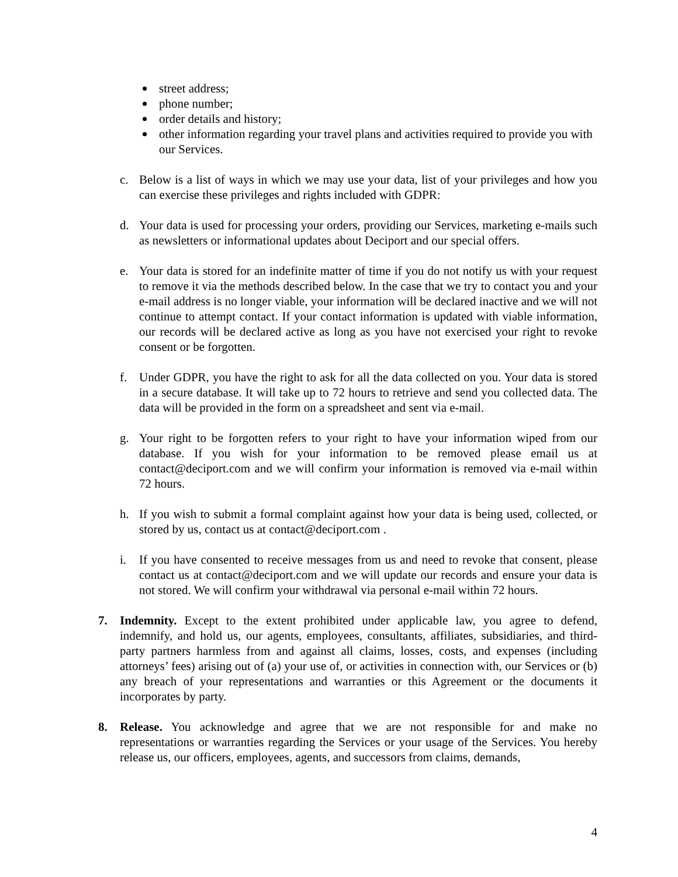street address;
phone number;
order details and history;
other information regarding your travel plans and activities required to provide you with our Services.
c. Below is a list of ways in which we may use your data, list of your privileges and how you can exercise these privileges and rights included with GDPR:
d. Your data is used for processing your orders, providing our Services, marketing e-mails such as newsletters or informational updates about Deciport and our special offers.
e. Your data is stored for an indefinite matter of time if you do not notify us with your request to remove it via the methods described below. In the case that we try to contact you and your e-mail address is no longer viable, your information will be declared inactive and we will not continue to attempt contact. If your contact information is updated with viable information, our records will be declared active as long as you have not exercised your right to revoke consent or be forgotten.
f. Under GDPR, you have the right to ask for all the data collected on you. Your data is stored in a secure database. It will take up to 72 hours to retrieve and send you collected data. The data will be provided in the form on a spreadsheet and sent via e-mail.
g. Your right to be forgotten refers to your right to have your information wiped from our database. If you wish for your information to be removed please email us at contact@deciport.com and we will confirm your information is removed via e-mail within 72 hours.
h. If you wish to submit a formal complaint against how your data is being used, collected, or stored by us, contact us at contact@deciport.com .
i. If you have consented to receive messages from us and need to revoke that consent, please contact us at contact@deciport.com and we will update our records and ensure your data is not stored. We will confirm your withdrawal via personal e-mail within 72 hours.
7. Indemnity. Except to the extent prohibited under applicable law, you agree to defend, indemnify, and hold us, our agents, employees, consultants, affiliates, subsidiaries, and third-party partners harmless from and against all claims, losses, costs, and expenses (including attorneys’ fees) arising out of (a) your use of, or activities in connection with, our Services or (b) any breach of your representations and warranties or this Agreement or the documents it incorporates by party.
8. Release. You acknowledge and agree that we are not responsible for and make no representations or warranties regarding the Services or your usage of the Services. You hereby release us, our officers, employees, agents, and successors from claims, demands,
4